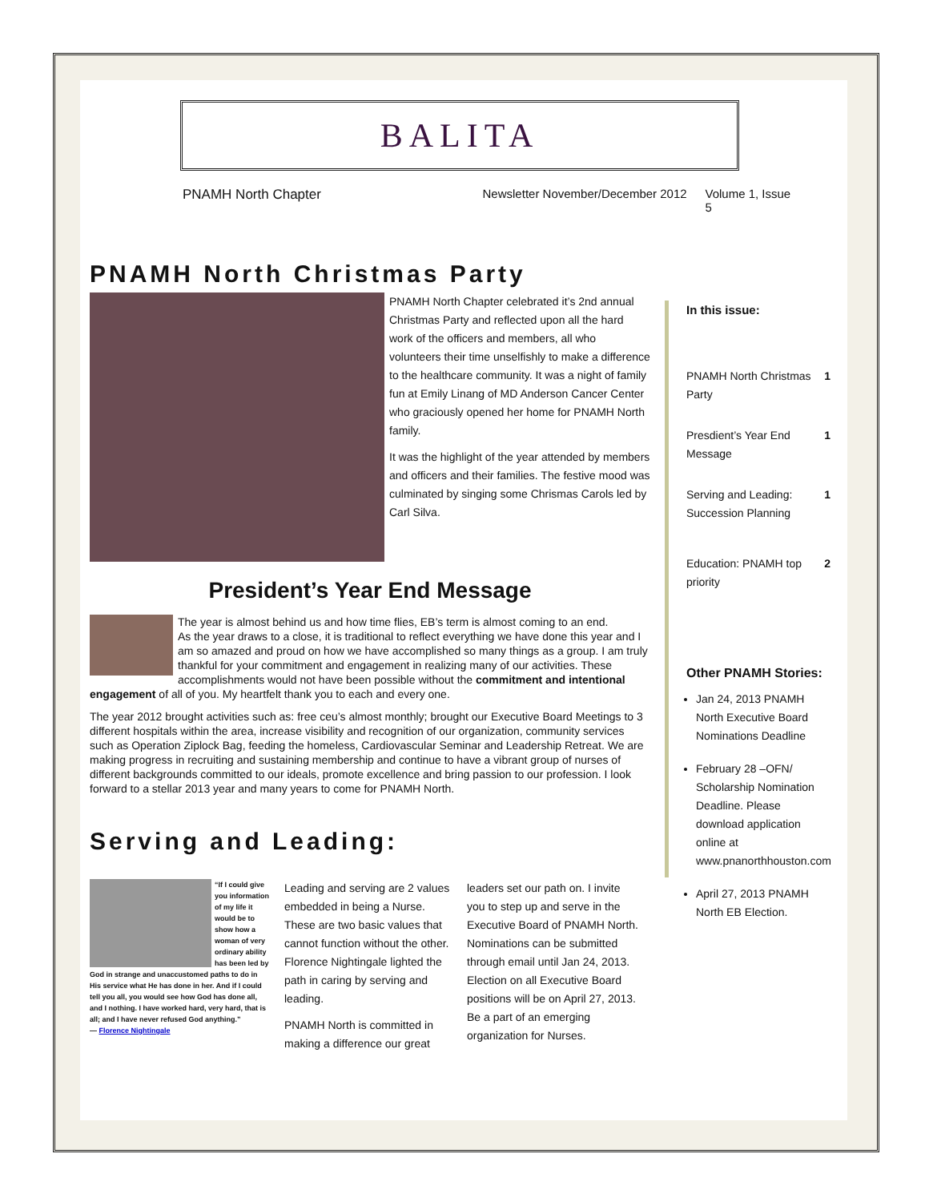BALITA
PNAMH North Chapter Newsletter November/December 2012 Volume 1, Issue 5
PNAMH North Christmas Party
PNAMH North Chapter celebrated it’s 2nd annual Christmas Party and reflected upon all the hard work of the officers and members, all who volunteers their time unselfishly to make a difference to the healthcare community. It was a night of family fun at Emily Linang of MD Anderson Cancer Center who graciously opened her home for PNAMH North family.
It was the highlight of the year attended by members and officers and their families. The festive mood was culminated by singing some Chrismas Carols led by Carl Silva.
President’s Year End Message
The year is almost behind us and how time flies, EB’s term is almost coming to an end.
As the year draws to a close, it is traditional to reflect everything we have done this year and I am so amazed and proud on how we have accomplished so many things as a group. I am truly thankful for your commitment and engagement in realizing many of our activities. These accomplishments would not have been possible without the commitment and intentional engagement of all of you. My heartfelt thank you to each and every one.
The year 2012 brought activities such as: free ceu’s almost monthly; brought our Executive Board Meetings to 3 different hospitals within the area, increase visibility and recognition of our organization, community services such as Operation Ziplock Bag, feeding the homeless, Cardiovascular Seminar and Leadership Retreat. We are making progress in recruiting and sustaining membership and continue to have a vibrant group of nurses of different backgrounds committed to our ideals, promote excellence and bring passion to our profession. I look forward to a stellar 2013 year and many years to come for PNAMH North.
Serving and Leading:
“If I could give you information of my life it would be to show how a woman of very ordinary ability has been led by God in strange and unaccustomed paths to do in His service what He has done in her. And if I could tell you all, you would see how God has done all, and I nothing. I have worked hard, very hard, that is all; and I have never refused God anything.”
— Florence Nightingale
Leading and serving are 2 values embedded in being a Nurse. These are two basic values that cannot function without the other. Florence Nightingale lighted the path in caring by serving and leading.
PNAMH North is committed in making a difference our great
leaders set our path on. I invite you to step up and serve in the Executive Board of PNAMH North. Nominations can be submitted through email until Jan 24, 2013. Election on all Executive Board positions will be on April 27, 2013. Be a part of an emerging organization for Nurses.
In this issue:
PNAMH North Christmas Party 1
Presdient’s Year End Message 1
Serving and Leading: Succession Planning 1
Education: PNAMH top priority 2
Other PNAMH Stories:
Jan 24, 2013 PNAMH North Executive Board Nominations Deadline
February 28 –OFN/ Scholarship Nomination Deadline. Please download application online at www.pnanorthhouston.com
April 27, 2013 PNAMH North EB Election.